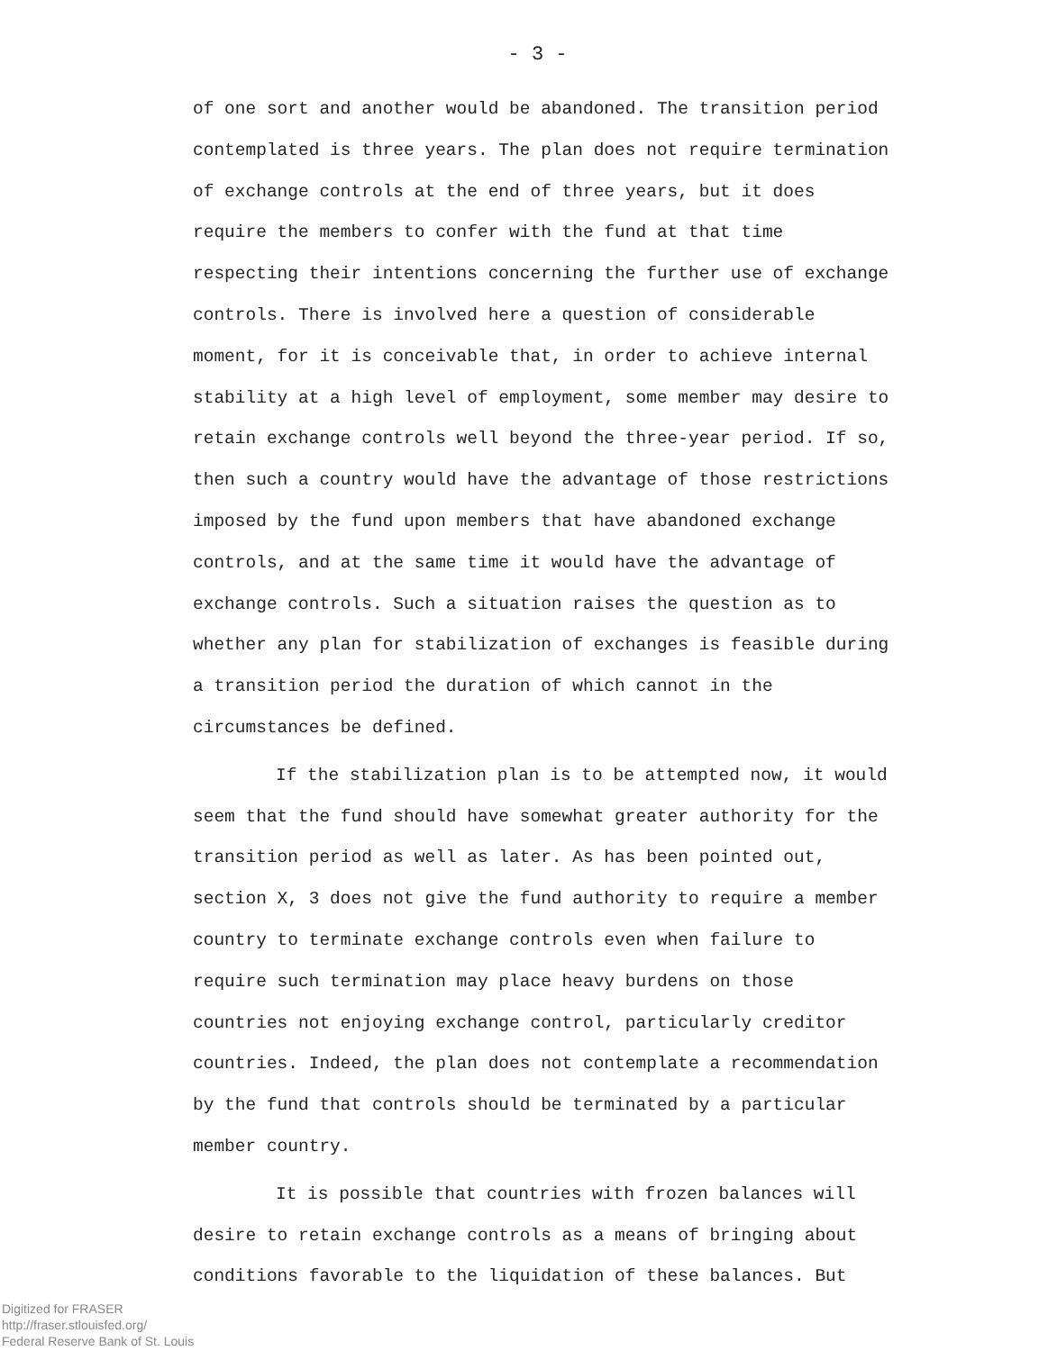- 3 -
of one sort and another would be abandoned. The transition period contemplated is three years. The plan does not require termination of exchange controls at the end of three years, but it does require the members to confer with the fund at that time respecting their intentions concerning the further use of exchange controls. There is involved here a question of considerable moment, for it is conceivable that, in order to achieve internal stability at a high level of employment, some member may desire to retain exchange controls well beyond the three-year period. If so, then such a country would have the advantage of those restrictions imposed by the fund upon members that have abandoned exchange controls, and at the same time it would have the advantage of exchange controls. Such a situation raises the question as to whether any plan for stabilization of exchanges is feasible during a transition period the duration of which cannot in the circumstances be defined.
If the stabilization plan is to be attempted now, it would seem that the fund should have somewhat greater authority for the transition period as well as later. As has been pointed out, section X, 3 does not give the fund authority to require a member country to terminate exchange controls even when failure to require such termination may place heavy burdens on those countries not enjoying exchange control, particularly creditor countries. Indeed, the plan does not contemplate a recommendation by the fund that controls should be terminated by a particular member country.
It is possible that countries with frozen balances will desire to retain exchange controls as a means of bringing about conditions favorable to the liquidation of these balances. But
Digitized for FRASER
http://fraser.stlouisfed.org/
Federal Reserve Bank of St. Louis